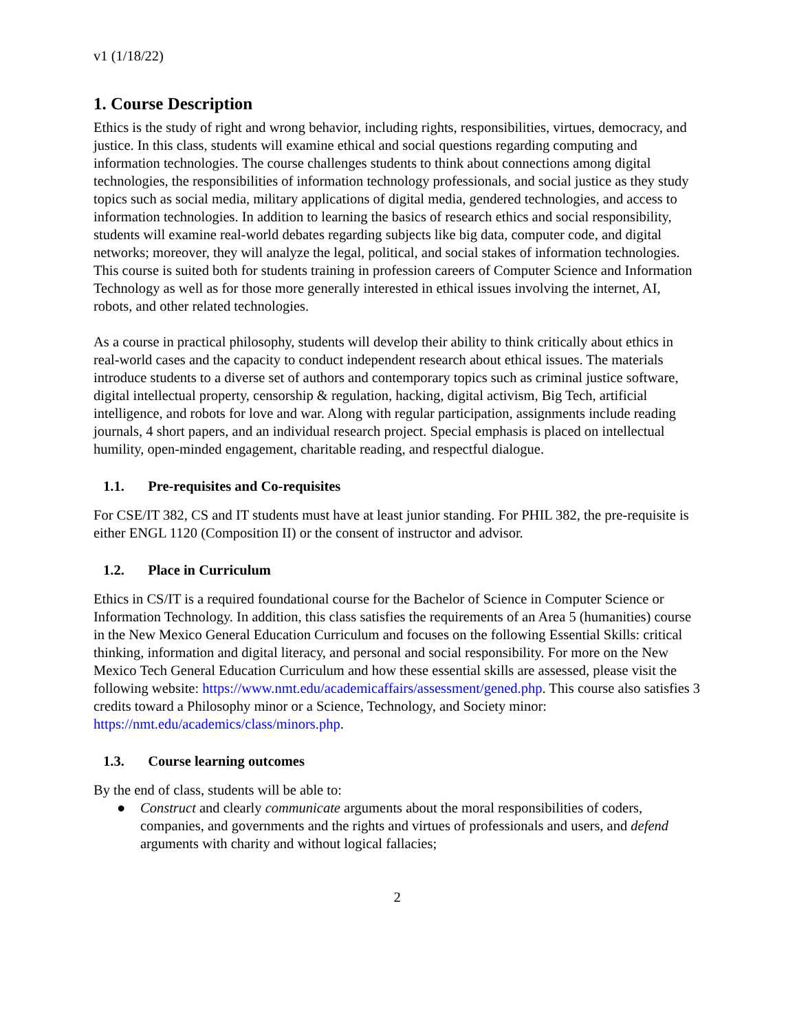v1 (1/18/22)
1. Course Description
Ethics is the study of right and wrong behavior, including rights, responsibilities, virtues, democracy, and justice. In this class, students will examine ethical and social questions regarding computing and information technologies. The course challenges students to think about connections among digital technologies, the responsibilities of information technology professionals, and social justice as they study topics such as social media, military applications of digital media, gendered technologies, and access to information technologies. In addition to learning the basics of research ethics and social responsibility, students will examine real-world debates regarding subjects like big data, computer code, and digital networks; moreover, they will analyze the legal, political, and social stakes of information technologies. This course is suited both for students training in profession careers of Computer Science and Information Technology as well as for those more generally interested in ethical issues involving the internet, AI, robots, and other related technologies.
As a course in practical philosophy, students will develop their ability to think critically about ethics in real-world cases and the capacity to conduct independent research about ethical issues. The materials introduce students to a diverse set of authors and contemporary topics such as criminal justice software, digital intellectual property, censorship & regulation, hacking, digital activism, Big Tech, artificial intelligence, and robots for love and war. Along with regular participation, assignments include reading journals, 4 short papers, and an individual research project. Special emphasis is placed on intellectual humility, open-minded engagement, charitable reading, and respectful dialogue.
1.1. Pre-requisites and Co-requisites
For CSE/IT 382, CS and IT students must have at least junior standing. For PHIL 382, the pre-requisite is either ENGL 1120 (Composition II) or the consent of instructor and advisor.
1.2. Place in Curriculum
Ethics in CS/IT is a required foundational course for the Bachelor of Science in Computer Science or Information Technology. In addition, this class satisfies the requirements of an Area 5 (humanities) course in the New Mexico General Education Curriculum and focuses on the following Essential Skills: critical thinking, information and digital literacy, and personal and social responsibility. For more on the New Mexico Tech General Education Curriculum and how these essential skills are assessed, please visit the following website: https://www.nmt.edu/academicaffairs/assessment/gened.php. This course also satisfies 3 credits toward a Philosophy minor or a Science, Technology, and Society minor: https://nmt.edu/academics/class/minors.php.
1.3. Course learning outcomes
By the end of class, students will be able to:
● Construct and clearly communicate arguments about the moral responsibilities of coders, companies, and governments and the rights and virtues of professionals and users, and defend arguments with charity and without logical fallacies;
2